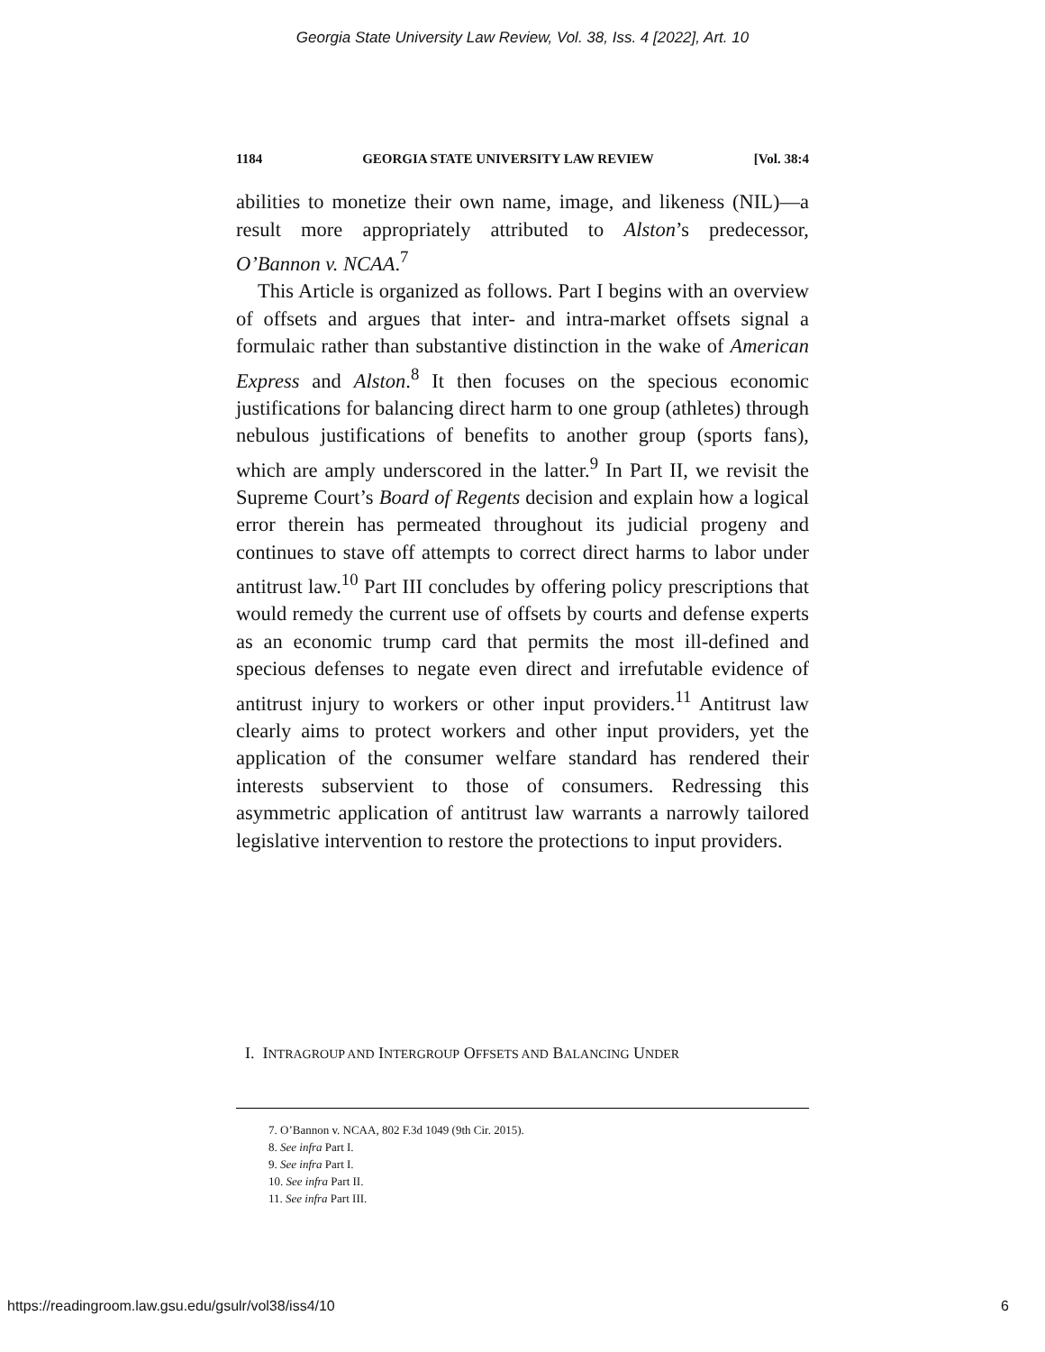Georgia State University Law Review, Vol. 38, Iss. 4 [2022], Art. 10
1184 GEORGIA STATE UNIVERSITY LAW REVIEW [Vol. 38:4
abilities to monetize their own name, image, and likeness (NIL)—a result more appropriately attributed to Alston’s predecessor, O’Bannon v. NCAA.<sup>7</sup>
This Article is organized as follows. Part I begins with an overview of offsets and argues that inter- and intra-market offsets signal a formulaic rather than substantive distinction in the wake of American Express and Alston.<sup>8</sup> It then focuses on the specious economic justifications for balancing direct harm to one group (athletes) through nebulous justifications of benefits to another group (sports fans), which are amply underscored in the latter.<sup>9</sup> In Part II, we revisit the Supreme Court’s Board of Regents decision and explain how a logical error therein has permeated throughout its judicial progeny and continues to stave off attempts to correct direct harms to labor under antitrust law.<sup>10</sup> Part III concludes by offering policy prescriptions that would remedy the current use of offsets by courts and defense experts as an economic trump card that permits the most ill-defined and specious defenses to negate even direct and irrefutable evidence of antitrust injury to workers or other input providers.<sup>11</sup> Antitrust law clearly aims to protect workers and other input providers, yet the application of the consumer welfare standard has rendered their interests subservient to those of consumers. Redressing this asymmetric application of antitrust law warrants a narrowly tailored legislative intervention to restore the protections to input providers.
I. INTRAGROUP AND INTERGROUP OFFSETS AND BALANCING UNDER
7. O’Bannon v. NCAA, 802 F.3d 1049 (9th Cir. 2015).
8. See infra Part I.
9. See infra Part I.
10. See infra Part II.
11. See infra Part III.
https://readingroom.law.gsu.edu/gsulr/vol38/iss4/10 6